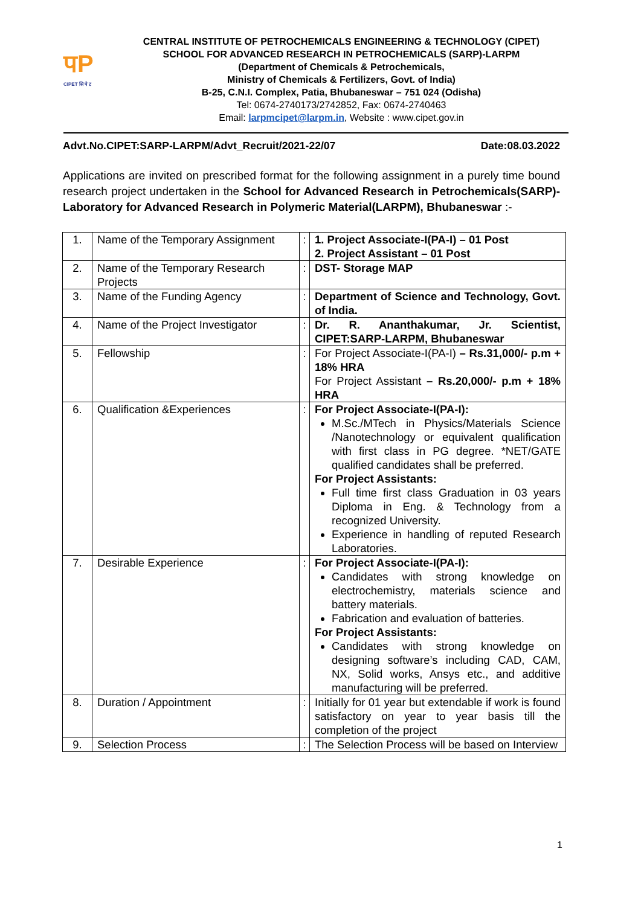पP
CIPET सि पे ट
CENTRAL INSTITUTE OF PETROCHEMICALS ENGINEERING & TECHNOLOGY (CIPET)
SCHOOL FOR ADVANCED RESEARCH IN PETROCHEMICALS (SARP)-LARPM
(Department of Chemicals & Petrochemicals,
Ministry of Chemicals & Fertilizers, Govt. of India)
B-25, C.N.I. Complex, Patia, Bhubaneswar – 751 024 (Odisha)
Tel: 0674-2740173/2742852, Fax: 0674-2740463
Email: larpmcipet@larpm.in, Website : www.cipet.gov.in
Advt.No.CIPET:SARP-LARPM/Advt_Recruit/2021-22/07 Date:08.03.2022
Applications are invited on prescribed format for the following assignment in a purely time bound research project undertaken in the School for Advanced Research in Petrochemicals(SARP)-Laboratory for Advanced Research in Polymeric Material(LARPM), Bhubaneswar :-
| 1. | Name of the Temporary Assignment | : | 1. Project Associate-I(PA-I) – 01 Post 2. Project Assistant – 01 Post |
| 2. | Name of the Temporary Research Projects | : | DST- Storage MAP |
| 3. | Name of the Funding Agency | : | Department of Science and Technology, Govt. of India. |
| 4. | Name of the Project Investigator | : | Dr. R. Ananthakumar, Jr. Scientist, CIPET:SARP-LARPM, Bhubaneswar |
| 5. | Fellowship | : | For Project Associate-I(PA-I) – Rs.31,000/- p.m + 18% HRA For Project Assistant – Rs.20,000/- p.m + 18% HRA |
| 6. | Qualification &Experiences | : | For Project Associate-I(PA-I): M.Sc./MTech in Physics/Materials Science /Nanotechnology or equivalent qualification with first class in PG degree. *NET/GATE qualified candidates shall be preferred. For Project Assistants: Full time first class Graduation in 03 years Diploma in Eng. & Technology from a recognized University. Experience in handling of reputed Research Laboratories. |
| 7. | Desirable Experience | : | For Project Associate-I(PA-I): Candidates with strong knowledge on electrochemistry, materials science and battery materials. Fabrication and evaluation of batteries. For Project Assistants: Candidates with strong knowledge on designing software’s including CAD, CAM, NX, Solid works, Ansys etc., and additive manufacturing will be preferred. |
| 8. | Duration / Appointment | : | Initially for 01 year but extendable if work is found satisfactory on year to year basis till the completion of the project |
| 9. | Selection Process | : | The Selection Process will be based on Interview |
1